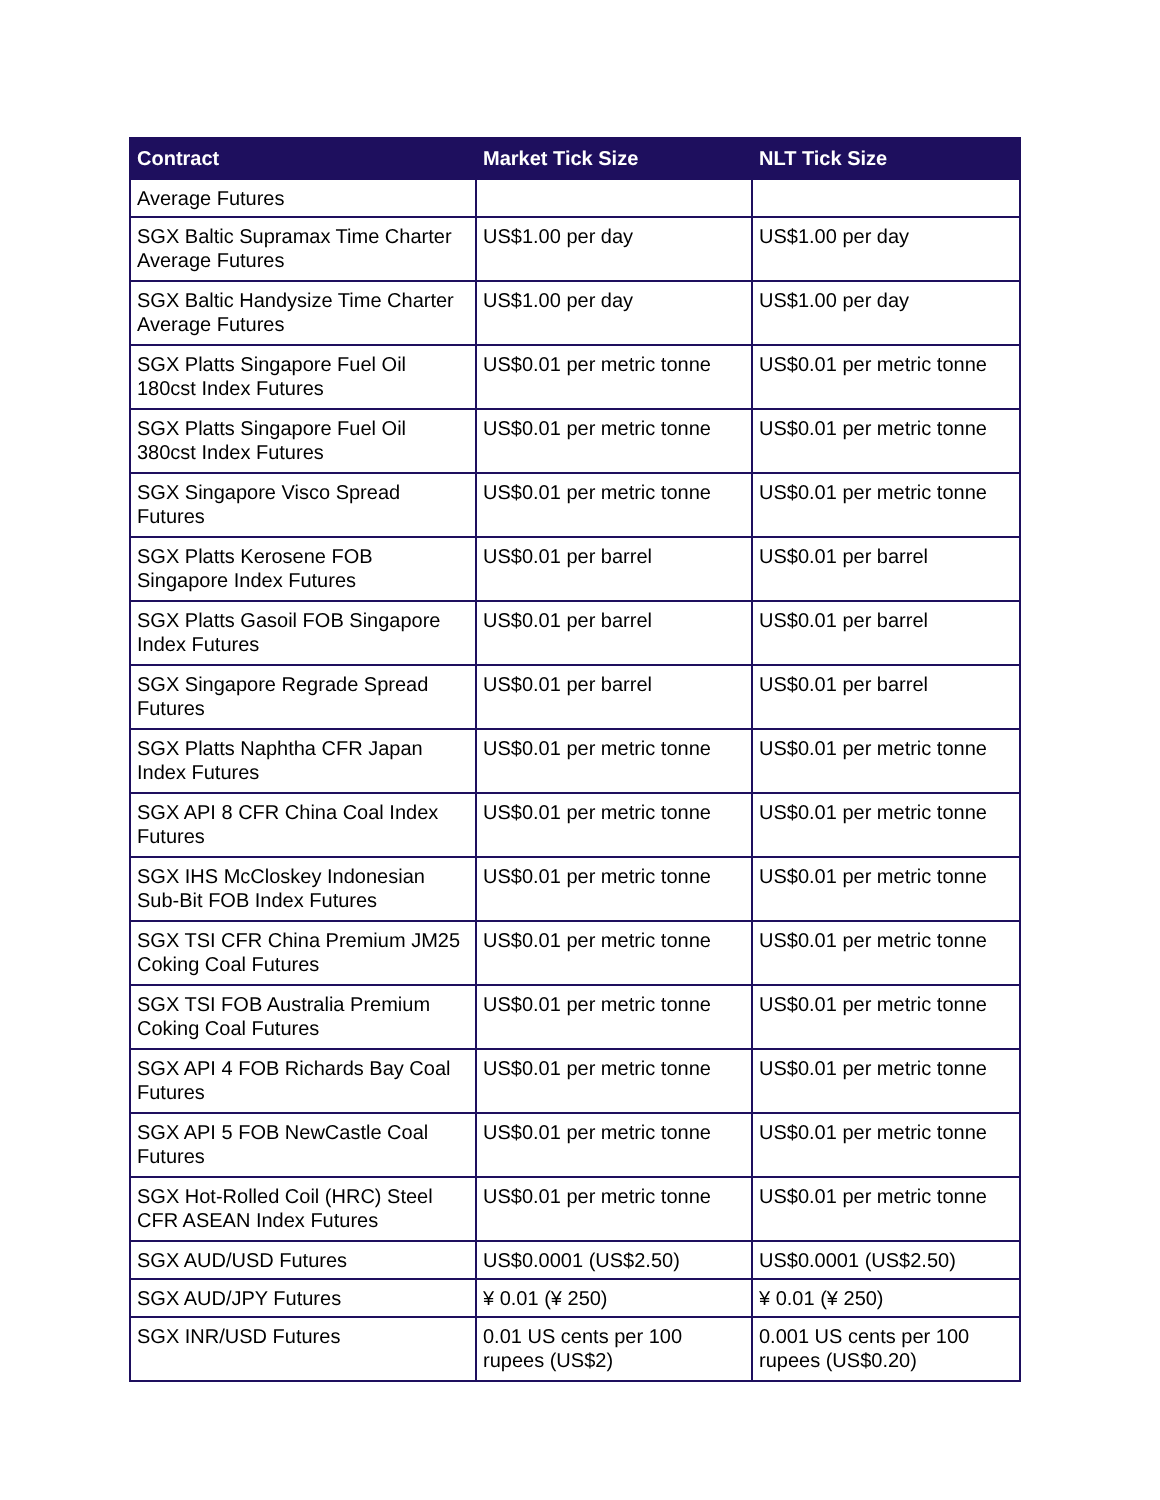| Contract | Market Tick Size | NLT Tick Size |
| --- | --- | --- |
| Average Futures | | |
| SGX Baltic Supramax Time Charter Average Futures | US$1.00 per day | US$1.00 per day |
| SGX Baltic Handysize Time Charter Average Futures | US$1.00 per day | US$1.00 per day |
| SGX Platts Singapore Fuel Oil 180cst Index Futures | US$0.01 per metric tonne | US$0.01 per metric tonne |
| SGX Platts Singapore Fuel Oil 380cst Index Futures | US$0.01 per metric tonne | US$0.01 per metric tonne |
| SGX Singapore Visco Spread Futures | US$0.01 per metric tonne | US$0.01 per metric tonne |
| SGX Platts Kerosene FOB Singapore Index Futures | US$0.01 per barrel | US$0.01 per barrel |
| SGX Platts Gasoil FOB Singapore Index Futures | US$0.01 per barrel | US$0.01 per barrel |
| SGX Singapore Regrade Spread Futures | US$0.01 per barrel | US$0.01 per barrel |
| SGX Platts Naphtha CFR Japan Index Futures | US$0.01 per metric tonne | US$0.01 per metric tonne |
| SGX API 8 CFR China Coal Index Futures | US$0.01 per metric tonne | US$0.01 per metric tonne |
| SGX IHS McCloskey Indonesian Sub-Bit FOB Index Futures | US$0.01 per metric tonne | US$0.01 per metric tonne |
| SGX TSI CFR China Premium JM25 Coking Coal Futures | US$0.01 per metric tonne | US$0.01 per metric tonne |
| SGX TSI FOB Australia Premium Coking Coal Futures | US$0.01 per metric tonne | US$0.01 per metric tonne |
| SGX API 4 FOB Richards Bay Coal Futures | US$0.01 per metric tonne | US$0.01 per metric tonne |
| SGX API 5 FOB NewCastle Coal Futures | US$0.01 per metric tonne | US$0.01 per metric tonne |
| SGX Hot-Rolled Coil (HRC) Steel CFR ASEAN Index Futures | US$0.01 per metric tonne | US$0.01 per metric tonne |
| SGX AUD/USD Futures | US$0.0001 (US$2.50) | US$0.0001 (US$2.50) |
| SGX AUD/JPY Futures | ¥ 0.01 (¥ 250) | ¥ 0.01 (¥ 250) |
| SGX INR/USD Futures | 0.01 US cents per 100 rupees (US$2) | 0.001 US cents per 100 rupees (US$0.20) |